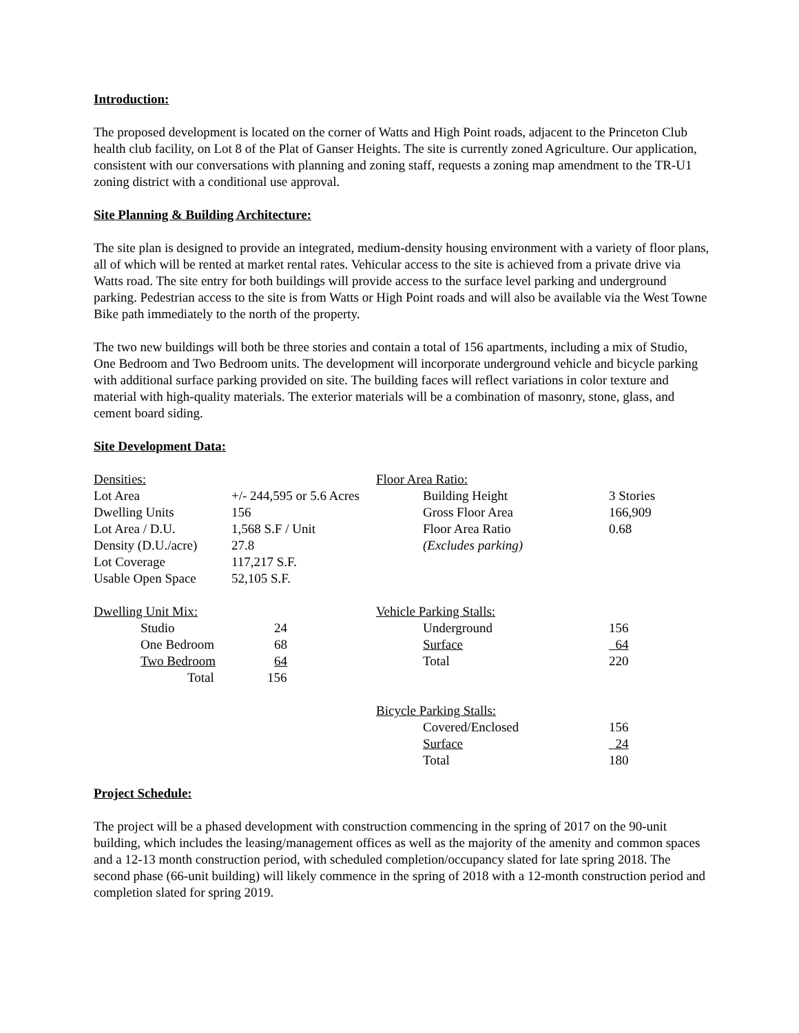Introduction:
The proposed development is located on the corner of Watts and High Point roads, adjacent to the Princeton Club health club facility, on Lot 8 of the Plat of Ganser Heights. The site is currently zoned Agriculture. Our application, consistent with our conversations with planning and zoning staff, requests a zoning map amendment to the TR-U1 zoning district with a conditional use approval.
Site Planning & Building Architecture:
The site plan is designed to provide an integrated, medium-density housing environment with a variety of floor plans, all of which will be rented at market rental rates. Vehicular access to the site is achieved from a private drive via Watts road. The site entry for both buildings will provide access to the surface level parking and underground parking. Pedestrian access to the site is from Watts or High Point roads and will also be available via the West Towne Bike path immediately to the north of the property.
The two new buildings will both be three stories and contain a total of 156 apartments, including a mix of Studio, One Bedroom and Two Bedroom units. The development will incorporate underground vehicle and bicycle parking with additional surface parking provided on site. The building faces will reflect variations in color texture and material with high-quality materials. The exterior materials will be a combination of masonry, stone, glass, and cement board siding.
Site Development Data:
| Densities: | |
| Lot Area | +/- 244,595 or 5.6 Acres |
| Dwelling Units | 156 |
| Lot Area / D.U. | 1,568 S.F / Unit |
| Density (D.U./acre) | 27.8 |
| Lot Coverage | 117,217 S.F. |
| Usable Open Space | 52,105 S.F. |
| Dwelling Unit Mix: | |
| Studio | 24 |
| One Bedroom | 68 |
| Two Bedroom | 64 |
| Total | 156 |
| Floor Area Ratio: | |
| Building Height | 3 Stories |
| Gross Floor Area | 166,909 |
| Floor Area Ratio | 0.68 |
| (Excludes parking) | |
| Vehicle Parking Stalls: | |
| Underground | 156 |
| Surface | 64 |
| Total | 220 |
| Bicycle Parking Stalls: | |
| Covered/Enclosed | 156 |
| Surface | 24 |
| Total | 180 |
Project Schedule:
The project will be a phased development with construction commencing in the spring of 2017 on the 90-unit building, which includes the leasing/management offices as well as the majority of the amenity and common spaces and a 12-13 month construction period, with scheduled completion/occupancy slated for late spring 2018. The second phase (66-unit building) will likely commence in the spring of 2018 with a 12-month construction period and completion slated for spring 2019.